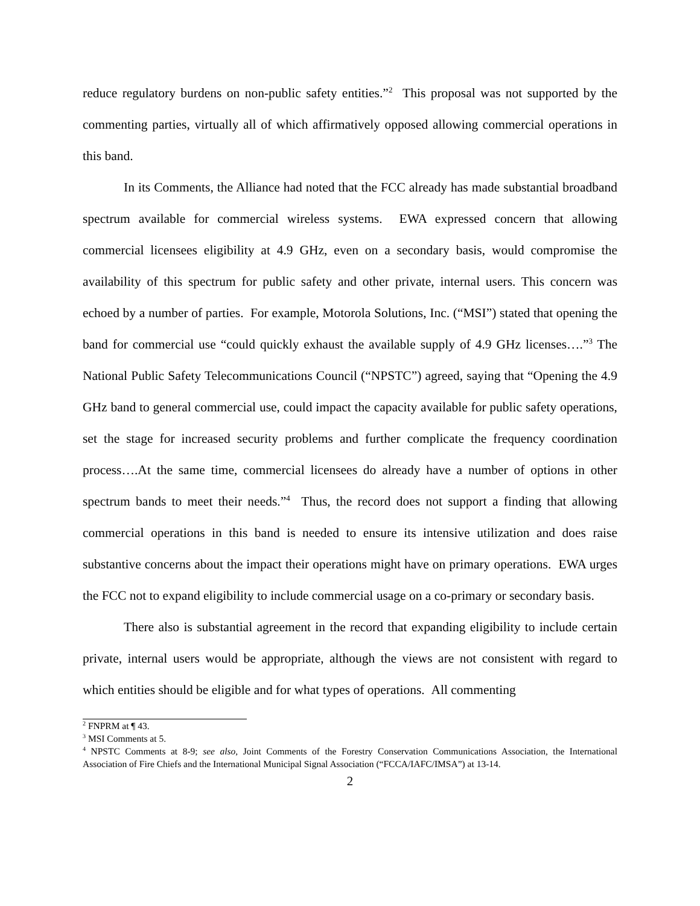reduce regulatory burdens on non-public safety entities.”<sup>2</sup> This proposal was not supported by the commenting parties, virtually all of which affirmatively opposed allowing commercial operations in this band.
In its Comments, the Alliance had noted that the FCC already has made substantial broadband spectrum available for commercial wireless systems. EWA expressed concern that allowing commercial licensees eligibility at 4.9 GHz, even on a secondary basis, would compromise the availability of this spectrum for public safety and other private, internal users. This concern was echoed by a number of parties. For example, Motorola Solutions, Inc. (“MSI”) stated that opening the band for commercial use “could quickly exhaust the available supply of 4.9 GHz licenses….”<sup>3</sup> The National Public Safety Telecommunications Council (“NPSTC”) agreed, saying that “Opening the 4.9 GHz band to general commercial use, could impact the capacity available for public safety operations, set the stage for increased security problems and further complicate the frequency coordination process….At the same time, commercial licensees do already have a number of options in other spectrum bands to meet their needs.”<sup>4</sup> Thus, the record does not support a finding that allowing commercial operations in this band is needed to ensure its intensive utilization and does raise substantive concerns about the impact their operations might have on primary operations. EWA urges the FCC not to expand eligibility to include commercial usage on a co-primary or secondary basis.
There also is substantial agreement in the record that expanding eligibility to include certain private, internal users would be appropriate, although the views are not consistent with regard to which entities should be eligible and for what types of operations. All commenting
<sup>2</sup> FNPRM at ¶ 43.
<sup>3</sup> MSI Comments at 5.
<sup>4</sup> NPSTC Comments at 8-9; see also, Joint Comments of the Forestry Conservation Communications Association, the International Association of Fire Chiefs and the International Municipal Signal Association (“FCCA/IAFC/IMSA”) at 13-14.
2